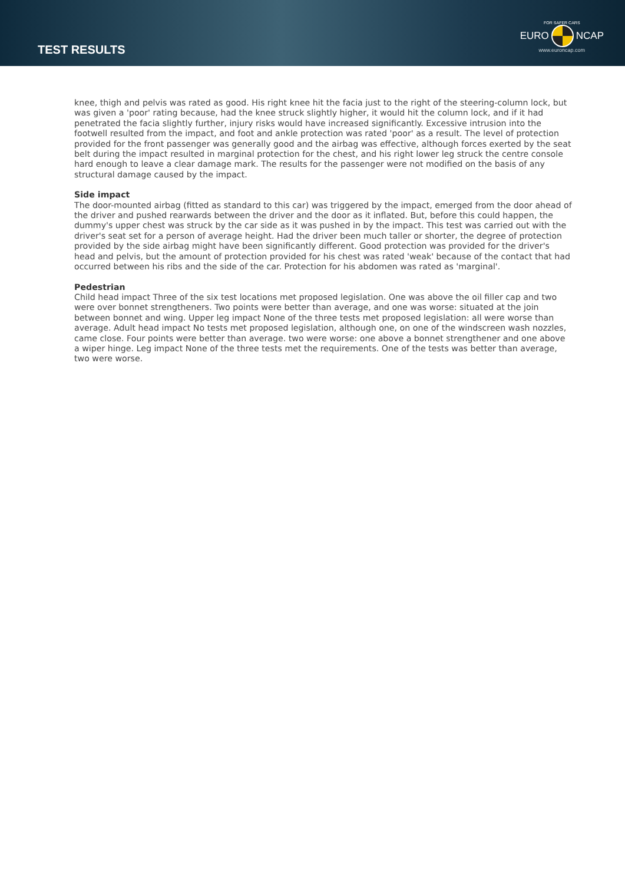TEST RESULTS
FOR SAFER CARS
EURO NCAP
www.euroncap.com
knee, thigh and pelvis was rated as good. His right knee hit the facia just to the right of the steering-column lock, but was given a 'poor' rating because, had the knee struck slightly higher, it would hit the column lock, and if it had penetrated the facia slightly further, injury risks would have increased significantly. Excessive intrusion into the footwell resulted from the impact, and foot and ankle protection was rated 'poor' as a result. The level of protection provided for the front passenger was generally good and the airbag was effective, although forces exerted by the seat belt during the impact resulted in marginal protection for the chest, and his right lower leg struck the centre console hard enough to leave a clear damage mark. The results for the passenger were not modified on the basis of any structural damage caused by the impact.
Side impact
The door-mounted airbag (fitted as standard to this car) was triggered by the impact, emerged from the door ahead of the driver and pushed rearwards between the driver and the door as it inflated. But, before this could happen, the dummy's upper chest was struck by the car side as it was pushed in by the impact. This test was carried out with the driver's seat set for a person of average height. Had the driver been much taller or shorter, the degree of protection provided by the side airbag might have been significantly different. Good protection was provided for the driver's head and pelvis, but the amount of protection provided for his chest was rated 'weak' because of the contact that had occurred between his ribs and the side of the car. Protection for his abdomen was rated as 'marginal'.
Pedestrian
Child head impact Three of the six test locations met proposed legislation. One was above the oil filler cap and two were over bonnet strengtheners. Two points were better than average, and one was worse: situated at the join between bonnet and wing. Upper leg impact None of the three tests met proposed legislation: all were worse than average. Adult head impact No tests met proposed legislation, although one, on one of the windscreen wash nozzles, came close. Four points were better than average. two were worse: one above a bonnet strengthener and one above a wiper hinge. Leg impact None of the three tests met the requirements. One of the tests was better than average, two were worse.